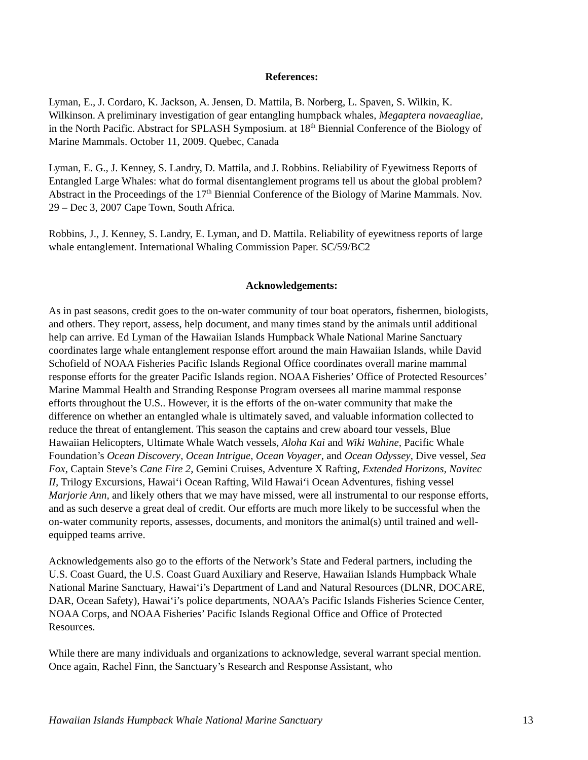References:
Lyman, E., J. Cordaro, K. Jackson, A. Jensen, D. Mattila, B. Norberg, L. Spaven, S. Wilkin, K. Wilkinson. A preliminary investigation of gear entangling humpback whales, Megaptera novaeagliae, in the North Pacific. Abstract for SPLASH Symposium. at 18<sup>th</sup> Biennial Conference of the Biology of Marine Mammals. October 11, 2009. Quebec, Canada
Lyman, E. G., J. Kenney, S. Landry, D. Mattila, and J. Robbins. Reliability of Eyewitness Reports of Entangled Large Whales: what do formal disentanglement programs tell us about the global problem? Abstract in the Proceedings of the 17<sup>th</sup> Biennial Conference of the Biology of Marine Mammals. Nov. 29 – Dec 3, 2007 Cape Town, South Africa.
Robbins, J., J. Kenney, S. Landry, E. Lyman, and D. Mattila. Reliability of eyewitness reports of large whale entanglement. International Whaling Commission Paper. SC/59/BC2
Acknowledgements:
As in past seasons, credit goes to the on-water community of tour boat operators, fishermen, biologists, and others. They report, assess, help document, and many times stand by the animals until additional help can arrive. Ed Lyman of the Hawaiian Islands Humpback Whale National Marine Sanctuary coordinates large whale entanglement response effort around the main Hawaiian Islands, while David Schofield of NOAA Fisheries Pacific Islands Regional Office coordinates overall marine mammal response efforts for the greater Pacific Islands region. NOAA Fisheries’ Office of Protected Resources’ Marine Mammal Health and Stranding Response Program oversees all marine mammal response efforts throughout the U.S.. However, it is the efforts of the on-water community that make the difference on whether an entangled whale is ultimately saved, and valuable information collected to reduce the threat of entanglement. This season the captains and crew aboard tour vessels, Blue Hawaiian Helicopters, Ultimate Whale Watch vessels, Aloha Kai and Wiki Wahine, Pacific Whale Foundation’s Ocean Discovery, Ocean Intrigue, Ocean Voyager, and Ocean Odyssey, Dive vessel, Sea Fox, Captain Steve’s Cane Fire 2, Gemini Cruises, Adventure X Rafting, Extended Horizons, Navitec II, Trilogy Excursions, Hawai‘i Ocean Rafting, Wild Hawai‘i Ocean Adventures, fishing vessel Marjorie Ann, and likely others that we may have missed, were all instrumental to our response efforts, and as such deserve a great deal of credit. Our efforts are much more likely to be successful when the on-water community reports, assesses, documents, and monitors the animal(s) until trained and well-equipped teams arrive.
Acknowledgements also go to the efforts of the Network’s State and Federal partners, including the U.S. Coast Guard, the U.S. Coast Guard Auxiliary and Reserve, Hawaiian Islands Humpback Whale National Marine Sanctuary, Hawai‘i’s Department of Land and Natural Resources (DLNR, DOCARE, DAR, Ocean Safety), Hawai‘i’s police departments, NOAA’s Pacific Islands Fisheries Science Center, NOAA Corps, and NOAA Fisheries’ Pacific Islands Regional Office and Office of Protected Resources.
While there are many individuals and organizations to acknowledge, several warrant special mention. Once again, Rachel Finn, the Sanctuary’s Research and Response Assistant, who
Hawaiian Islands Humpback Whale National Marine Sanctuary 13